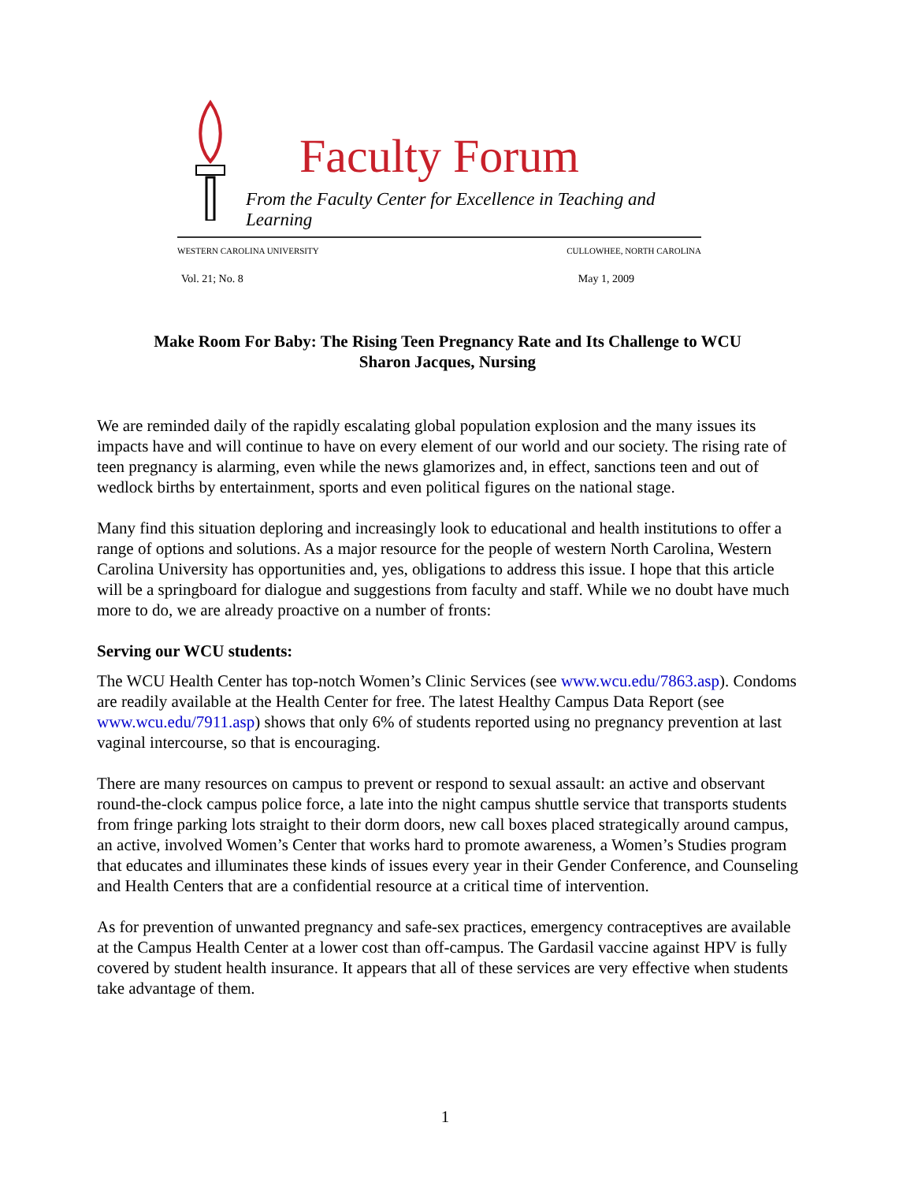Faculty Forum
From the Faculty Center for Excellence in Teaching and Learning
WESTERN CAROLINA UNIVERSITY CULLOWHEE, NORTH CAROLINA
Vol. 21; No. 8 May 1, 2009
Make Room For Baby: The Rising Teen Pregnancy Rate and Its Challenge to WCU
Sharon Jacques, Nursing
We are reminded daily of the rapidly escalating global population explosion and the many issues its impacts have and will continue to have on every element of our world and our society. The rising rate of teen pregnancy is alarming, even while the news glamorizes and, in effect, sanctions teen and out of wedlock births by entertainment, sports and even political figures on the national stage.
Many find this situation deploring and increasingly look to educational and health institutions to offer a range of options and solutions. As a major resource for the people of western North Carolina, Western Carolina University has opportunities and, yes, obligations to address this issue. I hope that this article will be a springboard for dialogue and suggestions from faculty and staff. While we no doubt have much more to do, we are already proactive on a number of fronts:
Serving our WCU students:
The WCU Health Center has top-notch Women’s Clinic Services (see www.wcu.edu/7863.asp). Condoms are readily available at the Health Center for free. The latest Healthy Campus Data Report (see www.wcu.edu/7911.asp) shows that only 6% of students reported using no pregnancy prevention at last vaginal intercourse, so that is encouraging.
There are many resources on campus to prevent or respond to sexual assault: an active and observant round-the-clock campus police force, a late into the night campus shuttle service that transports students from fringe parking lots straight to their dorm doors, new call boxes placed strategically around campus, an active, involved Women’s Center that works hard to promote awareness, a Women’s Studies program that educates and illuminates these kinds of issues every year in their Gender Conference, and Counseling and Health Centers that are a confidential resource at a critical time of intervention.
As for prevention of unwanted pregnancy and safe-sex practices, emergency contraceptives are available at the Campus Health Center at a lower cost than off-campus. The Gardasil vaccine against HPV is fully covered by student health insurance. It appears that all of these services are very effective when students take advantage of them.
1